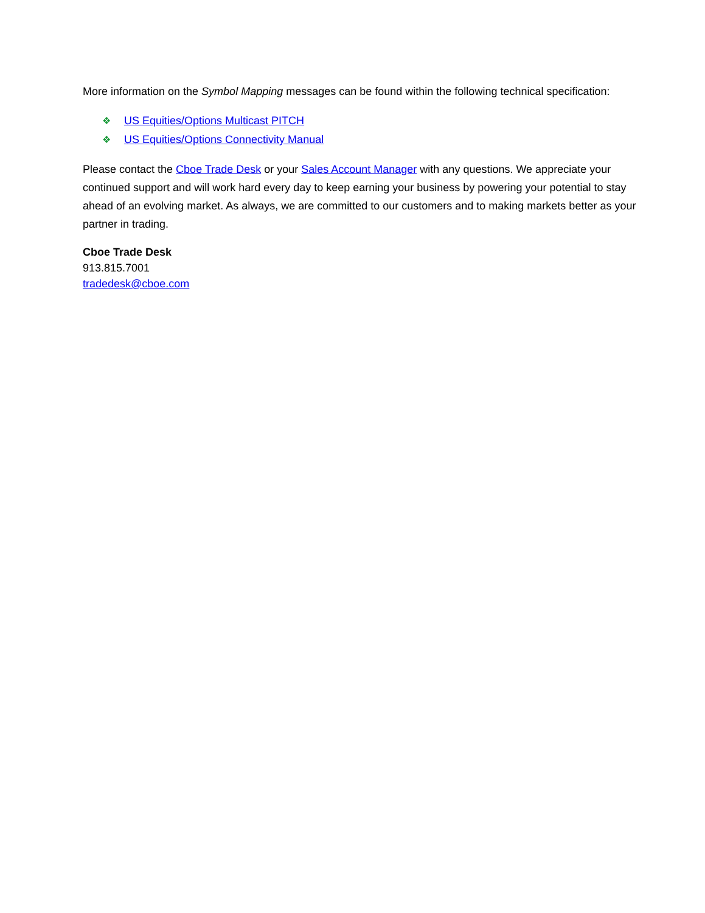More information on the Symbol Mapping messages can be found within the following technical specification:
❖ US Equities/Options Multicast PITCH
❖ US Equities/Options Connectivity Manual
Please contact the Cboe Trade Desk or your Sales Account Manager with any questions. We appreciate your continued support and will work hard every day to keep earning your business by powering your potential to stay ahead of an evolving market. As always, we are committed to our customers and to making markets better as your partner in trading.
Cboe Trade Desk
913.815.7001
tradedesk@cboe.com